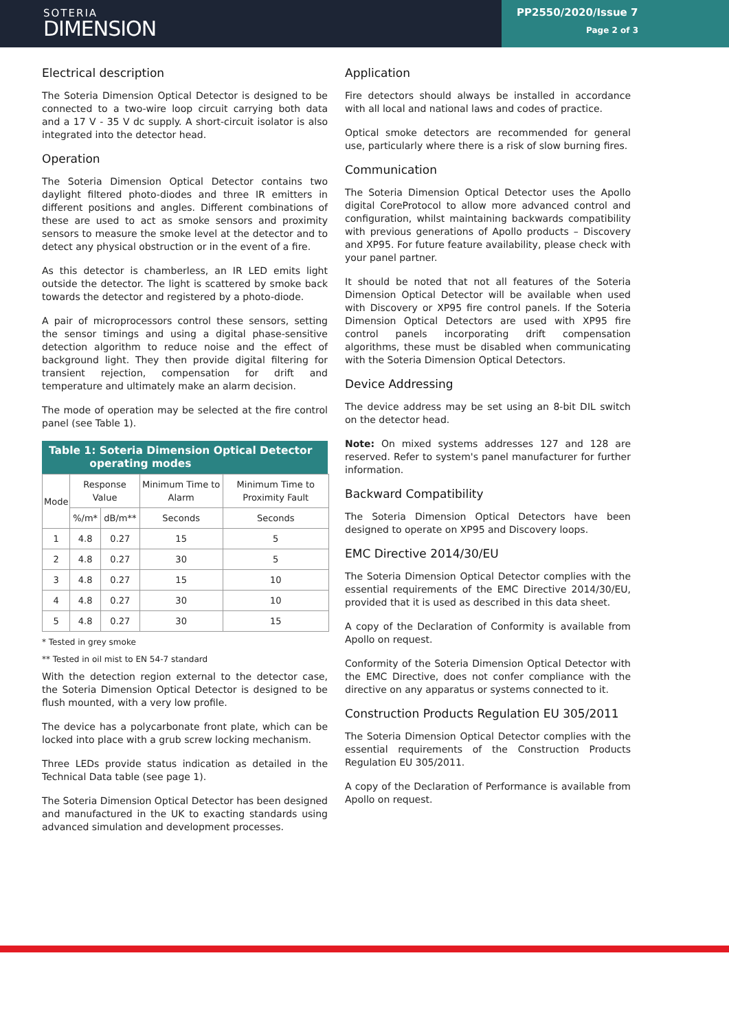SOTERIA
DIMENSION
PP2550/2020/Issue 7
Page 2 of 3
Electrical description
The Soteria Dimension Optical Detector is designed to be connected to a two-wire loop circuit carrying both data and a 17 V - 35 V dc supply. A short-circuit isolator is also integrated into the detector head.
Operation
The Soteria Dimension Optical Detector contains two daylight filtered photo-diodes and three IR emitters in different positions and angles. Different combinations of these are used to act as smoke sensors and proximity sensors to measure the smoke level at the detector and to detect any physical obstruction or in the event of a fire.
As this detector is chamberless, an IR LED emits light outside the detector. The light is scattered by smoke back towards the detector and registered by a photo-diode.
A pair of microprocessors control these sensors, setting the sensor timings and using a digital phase-sensitive detection algorithm to reduce noise and the effect of background light. They then provide digital filtering for transient rejection, compensation for drift and temperature and ultimately make an alarm decision.
The mode of operation may be selected at the fire control panel (see Table 1).
Table 1: Soteria Dimension Optical Detector
operating modes
| Mode | Response Value | | Minimum Time to Alarm | Minimum Time to Proximity Fault |
| --- | --- | --- | --- | --- |
| | %/m* | dB/m** | Seconds | Seconds |
| 1 | 4.8 | 0.27 | 15 | 5 |
| 2 | 4.8 | 0.27 | 30 | 5 |
| 3 | 4.8 | 0.27 | 15 | 10 |
| 4 | 4.8 | 0.27 | 30 | 10 |
| 5 | 4.8 | 0.27 | 30 | 15 |
* Tested in grey smoke
** Tested in oil mist to EN 54-7 standard
With the detection region external to the detector case, the Soteria Dimension Optical Detector is designed to be flush mounted, with a very low profile.
The device has a polycarbonate front plate, which can be locked into place with a grub screw locking mechanism.
Three LEDs provide status indication as detailed in the Technical Data table (see page 1).
The Soteria Dimension Optical Detector has been designed and manufactured in the UK to exacting standards using advanced simulation and development processes.
Application
Fire detectors should always be installed in accordance with all local and national laws and codes of practice.
Optical smoke detectors are recommended for general use, particularly where there is a risk of slow burning fires.
Communication
The Soteria Dimension Optical Detector uses the Apollo digital CoreProtocol to allow more advanced control and configuration, whilst maintaining backwards compatibility with previous generations of Apollo products – Discovery and XP95. For future feature availability, please check with your panel partner.
It should be noted that not all features of the Soteria Dimension Optical Detector will be available when used with Discovery or XP95 fire control panels. If the Soteria Dimension Optical Detectors are used with XP95 fire control panels incorporating drift compensation algorithms, these must be disabled when communicating with the Soteria Dimension Optical Detectors.
Device Addressing
The device address may be set using an 8-bit DIL switch on the detector head.
Note: On mixed systems addresses 127 and 128 are reserved. Refer to system's panel manufacturer for further information.
Backward Compatibility
The Soteria Dimension Optical Detectors have been designed to operate on XP95 and Discovery loops.
EMC Directive 2014/30/EU
The Soteria Dimension Optical Detector complies with the essential requirements of the EMC Directive 2014/30/EU, provided that it is used as described in this data sheet.
A copy of the Declaration of Conformity is available from Apollo on request.
Conformity of the Soteria Dimension Optical Detector with the EMC Directive, does not confer compliance with the directive on any apparatus or systems connected to it.
Construction Products Regulation EU 305/2011
The Soteria Dimension Optical Detector complies with the essential requirements of the Construction Products Regulation EU 305/2011.
A copy of the Declaration of Performance is available from Apollo on request.